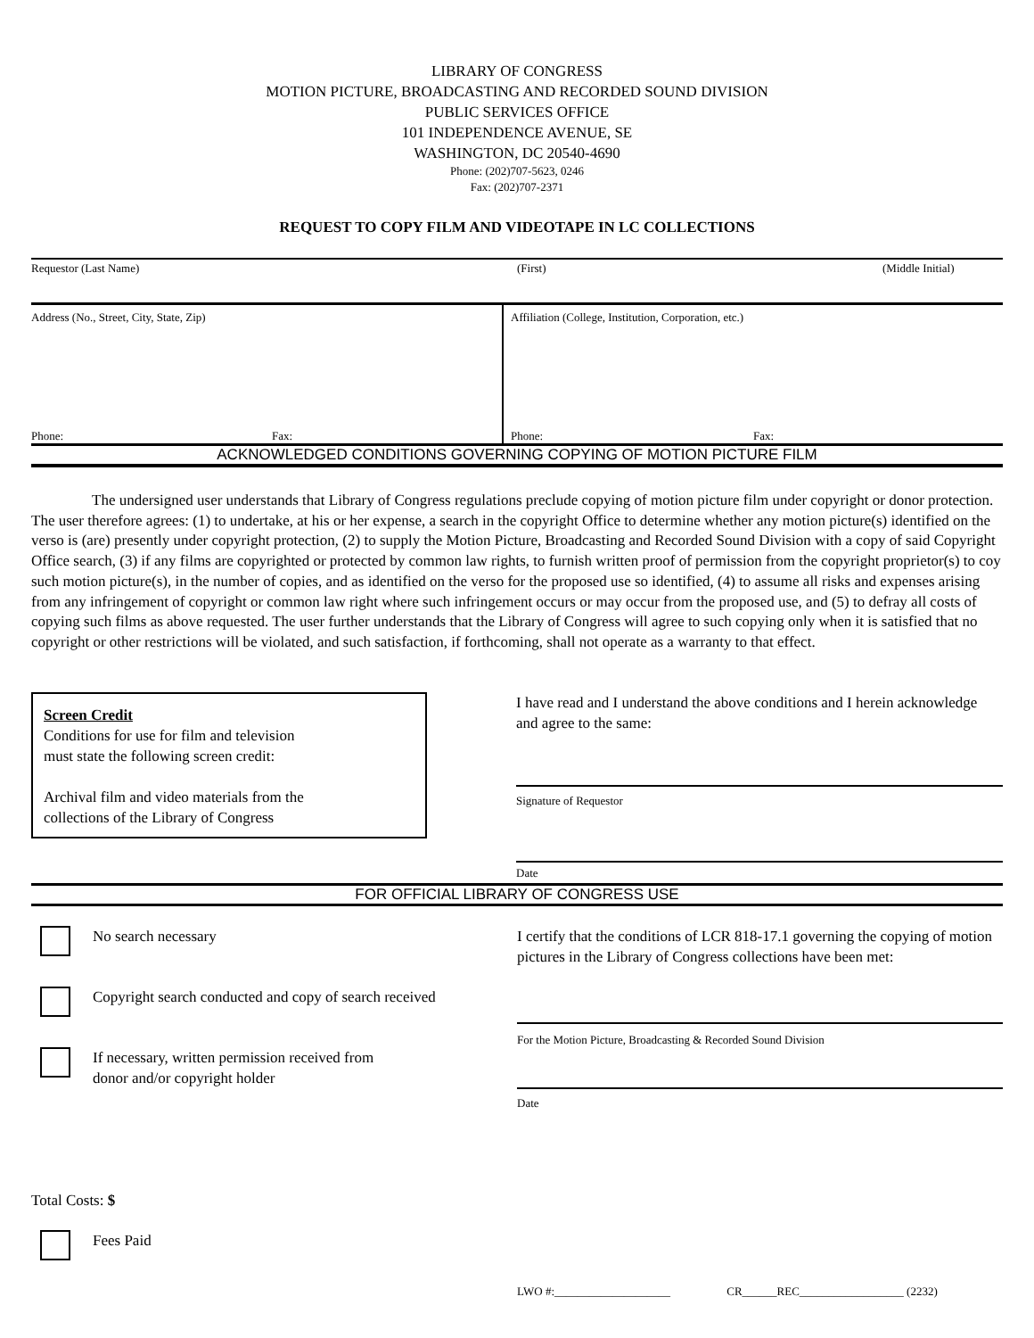LIBRARY OF CONGRESS
MOTION PICTURE, BROADCASTING AND RECORDED SOUND DIVISION
PUBLIC SERVICES OFFICE
101 INDEPENDENCE AVENUE, SE
WASHINGTON, DC 20540-4690
Phone: (202)707-5623, 0246
Fax: (202)707-2371
REQUEST TO COPY FILM AND VIDEOTAPE IN LC COLLECTIONS
Requestor (Last Name) (First) (Middle Initial)
Address (No., Street, City, State, Zip)
Phone: Fax:
Affiliation (College, Institution, Corporation, etc.)
Phone: Fax:
ACKNOWLEDGED CONDITIONS GOVERNING COPYING OF MOTION PICTURE FILM
The undersigned user understands that Library of Congress regulations preclude copying of motion picture film under copyright or donor protection. The user therefore agrees: (1) to undertake, at his or her expense, a search in the copyright Office to determine whether any motion picture(s) identified on the verso is (are) presently under copyright protection, (2) to supply the Motion Picture, Broadcasting and Recorded Sound Division with a copy of said Copyright Office search, (3) if any films are copyrighted or protected by common law rights, to furnish written proof of permission from the copyright proprietor(s) to coy such motion picture(s), in the number of copies, and as identified on the verso for the proposed use so identified, (4) to assume all risks and expenses arising from any infringement of copyright or common law right where such infringement occurs or may occur from the proposed use, and (5) to defray all costs of copying such films as above requested. The user further understands that the Library of Congress will agree to such copying only when it is satisfied that no copyright or other restrictions will be violated, and such satisfaction, if forthcoming, shall not operate as a warranty to that effect.
Screen Credit
Conditions for use for film and television
must state the following screen credit:
Archival film and video materials from the
collections of the Library of Congress
I have read and I understand the above conditions and I herein acknowledge and agree to the same:
Signature of Requestor
Date
FOR OFFICIAL LIBRARY OF CONGRESS USE
No search necessary
Copyright search conducted and copy of search received
If necessary, written permission received from
donor and/or copyright holder
Total Costs: $
Fees Paid
I certify that the conditions of LCR 818-17.1 governing the copying of motion pictures in the Library of Congress collections have been met:
For the Motion Picture, Broadcasting & Recorded Sound Division
Date
LWO #:____________________ CR______REC__________________ (2232)